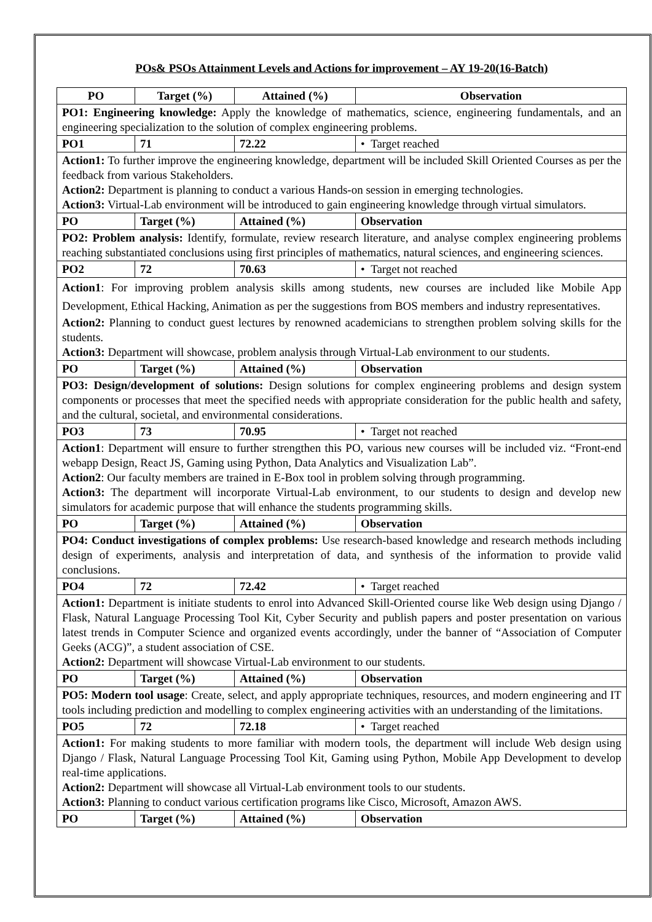POs& PSOs Attainment Levels and Actions for improvement – AY 19-20(16-Batch)
| PO | Target (%) | Attained (%) | Observation |
| --- | --- | --- | --- |
| PO1: Engineering knowledge: Apply the knowledge of mathematics, science, engineering fundamentals, and an engineering specialization to the solution of complex engineering problems. | | | |
| PO1 | 71 | 72.22 | • Target reached |
| Action1: To further improve the engineering knowledge, department will be included Skill Oriented Courses as per the feedback from various Stakeholders. Action2: Department is planning to conduct a various Hands-on session in emerging technologies. Action3: Virtual-Lab environment will be introduced to gain engineering knowledge through virtual simulators. | | | |
| PO | Target (%) | Attained (%) | Observation |
| PO2: Problem analysis: Identify, formulate, review research literature, and analyse complex engineering problems reaching substantiated conclusions using first principles of mathematics, natural sciences, and engineering sciences. | | | |
| PO2 | 72 | 70.63 | • Target not reached |
| Action1 : For improving problem analysis skills among students, new courses are included like Mobile App Development, Ethical Hacking, Animation as per the suggestions from BOS members and industry representatives. Action2: Planning to conduct guest lectures by renowned academicians to strengthen problem solving skills for the students. Action3: Department will showcase, problem analysis through Virtual-Lab environment to our students. | | | |
| PO | Target (%) | Attained (%) | Observation |
| PO3: Design/development of solutions: Design solutions for complex engineering problems and design system components or processes that meet the specified needs with appropriate consideration for the public health and safety, and the cultural, societal, and environmental considerations. | | | |
| PO3 | 73 | 70.95 | • Target not reached |
| Action1 : Department will ensure to further strengthen this PO, various new courses will be included viz. “Front-end webapp Design, React JS, Gaming using Python, Data Analytics and Visualization Lab”. Action2 : Our faculty members are trained in E-Box tool in problem solving through programming. Action3: The department will incorporate Virtual-Lab environment, to our students to design and develop new simulators for academic purpose that will enhance the students programming skills. | | | |
| PO | Target (%) | Attained (%) | Observation |
| PO4: Conduct investigations of complex problems: Use research-based knowledge and research methods including design of experiments, analysis and interpretation of data, and synthesis of the information to provide valid conclusions. | | | |
| PO4 | 72 | 72.42 | • Target reached |
| Action1: Department is initiate students to enrol into Advanced Skill-Oriented course like Web design using Django / Flask, Natural Language Processing Tool Kit, Cyber Security and publish papers and poster presentation on various latest trends in Computer Science and organized events accordingly, under the banner of “Association of Computer Geeks (ACG)”, a student association of CSE. Action2: Department will showcase Virtual-Lab environment to our students. | | | |
| PO | Target (%) | Attained (%) | Observation |
| PO5: Modern tool usage : Create, select, and apply appropriate techniques, resources, and modern engineering and IT tools including prediction and modelling to complex engineering activities with an understanding of the limitations. | | | |
| PO5 | 72 | 72.18 | • Target reached |
| Action1: For making students to more familiar with modern tools, the department will include Web design using Django / Flask, Natural Language Processing Tool Kit, Gaming using Python, Mobile App Development to develop real-time applications. Action2: Department will showcase all Virtual-Lab environment tools to our students. Action3: Planning to conduct various certification programs like Cisco, Microsoft, Amazon AWS. | | | |
| PO | Target (%) | Attained (%) | Observation |